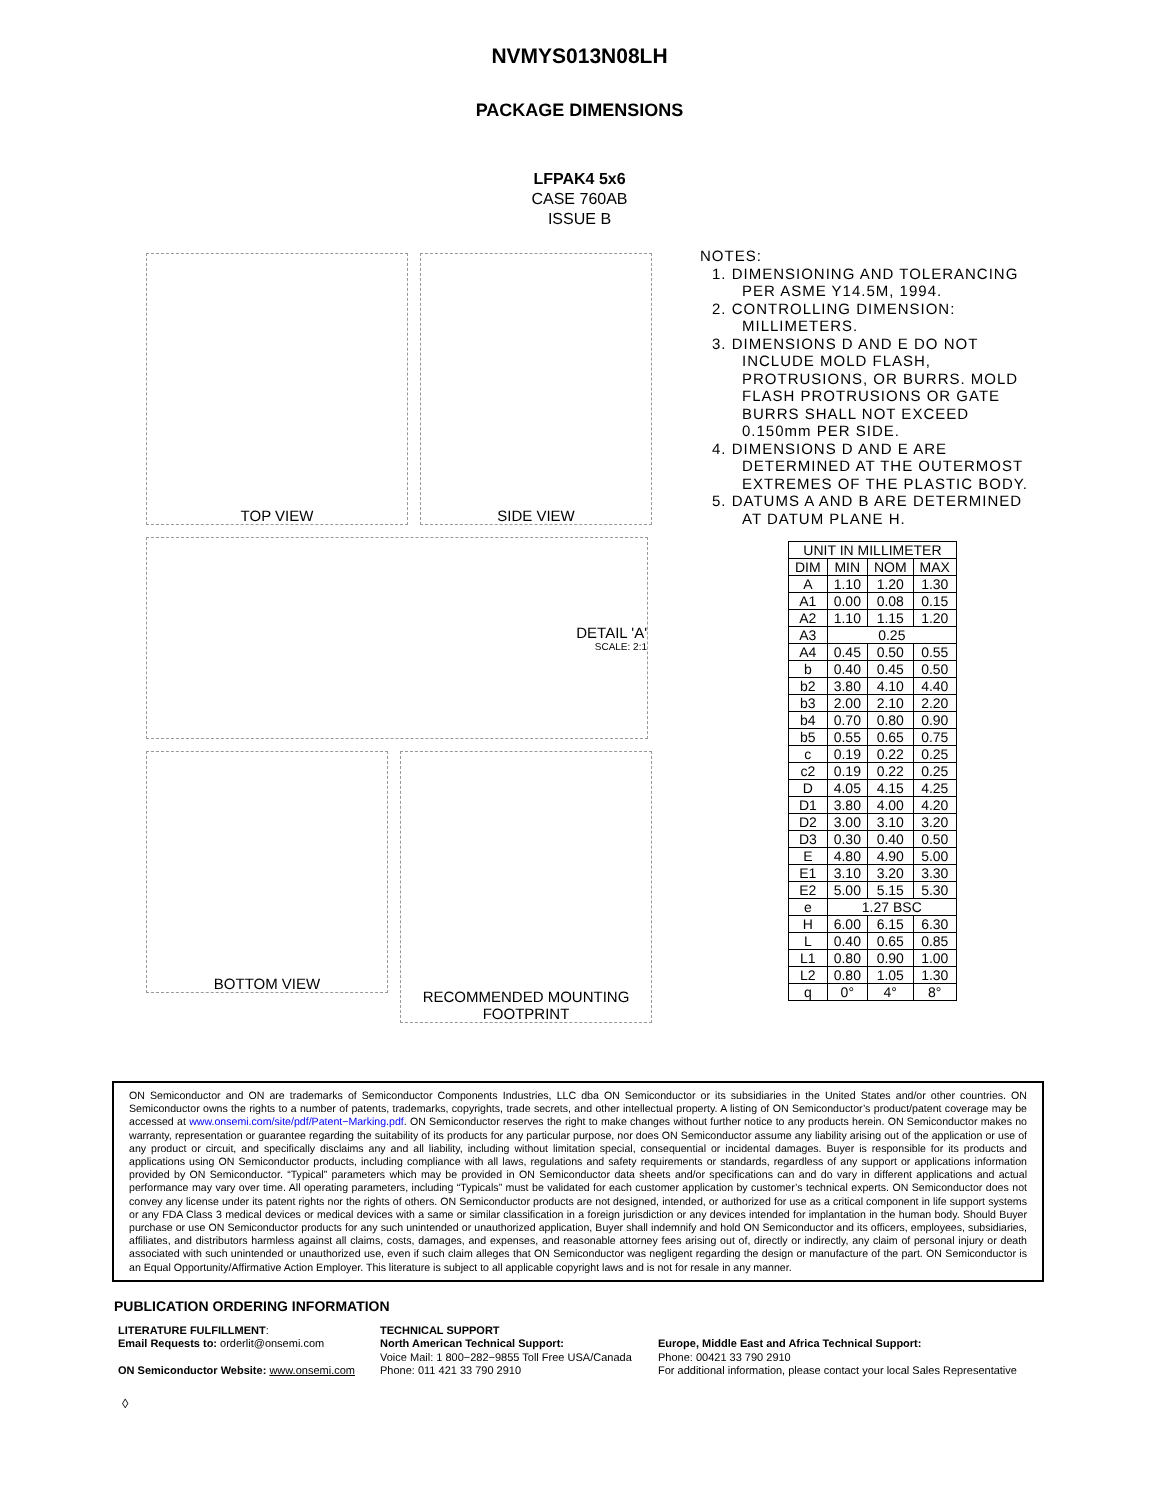NVMYS013N08LH
PACKAGE DIMENSIONS
LFPAK4 5x6
CASE 760AB
ISSUE B
TOP VIEW SIDE VIEW
DETAIL 'A'
SCALE: 2:1
BOTTOM VIEW
RECOMMENDED MOUNTING FOOTPRINT
NOTES:
1. DIMENSIONING AND TOLERANCING PER ASME Y14.5M, 1994.
2. CONTROLLING DIMENSION: MILLIMETERS.
3. DIMENSIONS D AND E DO NOT INCLUDE MOLD FLASH, PROTRUSIONS, OR BURRS. MOLD FLASH PROTRUSIONS OR GATE BURRS SHALL NOT EXCEED 0.150mm PER SIDE.
4. DIMENSIONS D AND E ARE DETERMINED AT THE OUTERMOST EXTREMES OF THE PLASTIC BODY.
5. DATUMS A AND B ARE DETERMINED AT DATUM PLANE H.
| UNIT IN MILLIMETER | | | |
| --- | --- | --- | --- |
| DIM | MIN | NOM | MAX |
| A | 1.10 | 1.20 | 1.30 |
| A1 | 0.00 | 0.08 | 0.15 |
| A2 | 1.10 | 1.15 | 1.20 |
| A3 | 0.25 | | |
| A4 | 0.45 | 0.50 | 0.55 |
| b | 0.40 | 0.45 | 0.50 |
| b2 | 3.80 | 4.10 | 4.40 |
| b3 | 2.00 | 2.10 | 2.20 |
| b4 | 0.70 | 0.80 | 0.90 |
| b5 | 0.55 | 0.65 | 0.75 |
| c | 0.19 | 0.22 | 0.25 |
| c2 | 0.19 | 0.22 | 0.25 |
| D | 4.05 | 4.15 | 4.25 |
| D1 | 3.80 | 4.00 | 4.20 |
| D2 | 3.00 | 3.10 | 3.20 |
| D3 | 0.30 | 0.40 | 0.50 |
| E | 4.80 | 4.90 | 5.00 |
| E1 | 3.10 | 3.20 | 3.30 |
| E2 | 5.00 | 5.15 | 5.30 |
| e | 1.27 BSC | | |
| H | 6.00 | 6.15 | 6.30 |
| L | 0.40 | 0.65 | 0.85 |
| L1 | 0.80 | 0.90 | 1.00 |
| L2 | 0.80 | 1.05 | 1.30 |
| q | 0° | 4° | 8° |
ON Semiconductor and ON are trademarks of Semiconductor Components Industries, LLC dba ON Semiconductor or its subsidiaries in the United States and/or other countries. ON Semiconductor owns the rights to a number of patents, trademarks, copyrights, trade secrets, and other intellectual property. A listing of ON Semiconductor’s product/patent coverage may be accessed at www.onsemi.com/site/pdf/Patent−Marking.pdf. ON Semiconductor reserves the right to make changes without further notice to any products herein. ON Semiconductor makes no warranty, representation or guarantee regarding the suitability of its products for any particular purpose, nor does ON Semiconductor assume any liability arising out of the application or use of any product or circuit, and specifically disclaims any and all liability, including without limitation special, consequential or incidental damages. Buyer is responsible for its products and applications using ON Semiconductor products, including compliance with all laws, regulations and safety requirements or standards, regardless of any support or applications information provided by ON Semiconductor. “Typical” parameters which may be provided in ON Semiconductor data sheets and/or specifications can and do vary in different applications and actual performance may vary over time. All operating parameters, including “Typicals” must be validated for each customer application by customer’s technical experts. ON Semiconductor does not convey any license under its patent rights nor the rights of others. ON Semiconductor products are not designed, intended, or authorized for use as a critical component in life support systems or any FDA Class 3 medical devices or medical devices with a same or similar classification in a foreign jurisdiction or any devices intended for implantation in the human body. Should Buyer purchase or use ON Semiconductor products for any such unintended or unauthorized application, Buyer shall indemnify and hold ON Semiconductor and its officers, employees, subsidiaries, affiliates, and distributors harmless against all claims, costs, damages, and expenses, and reasonable attorney fees arising out of, directly or indirectly, any claim of personal injury or death associated with such unintended or unauthorized use, even if such claim alleges that ON Semiconductor was negligent regarding the design or manufacture of the part. ON Semiconductor is an Equal Opportunity/Affirmative Action Employer. This literature is subject to all applicable copyright laws and is not for resale in any manner.
PUBLICATION ORDERING INFORMATION
LITERATURE FULFILLMENT:
Email Requests to: orderlit@onsemi.com
ON Semiconductor Website: www.onsemi.com
TECHNICAL SUPPORT
North American Technical Support:
Voice Mail: 1 800−282−9855 Toll Free USA/Canada
Phone: 011 421 33 790 2910
Europe, Middle East and Africa Technical Support:
Phone: 00421 33 790 2910
For additional information, please contact your local Sales Representative
◊